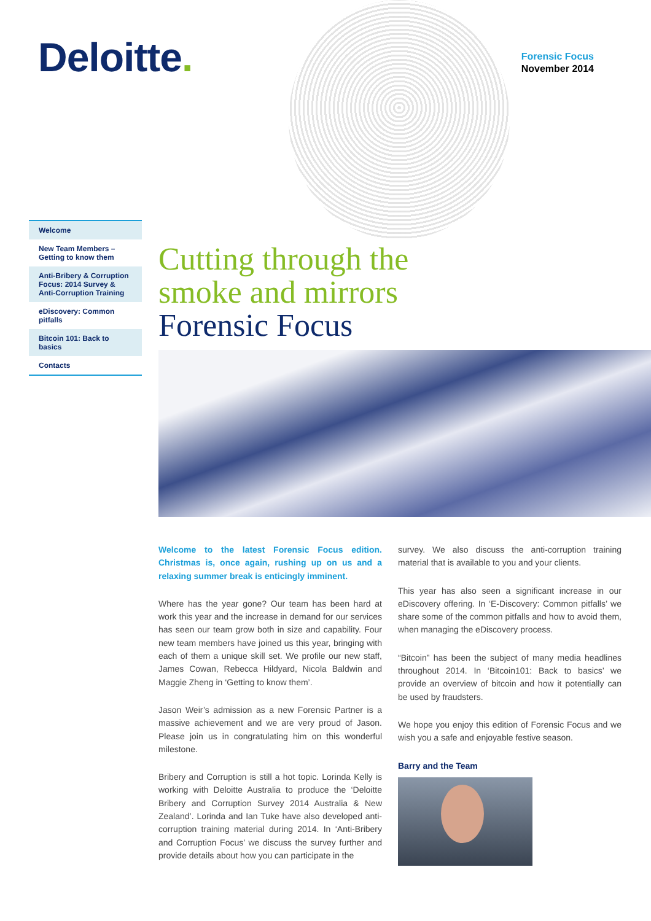Deloitte.
Forensic Focus
November 2014
Welcome
New Team Members – Getting to know them
Anti-Bribery & Corruption Focus: 2014 Survey & Anti-Corruption Training
eDiscovery: Common pitfalls
Bitcoin 101: Back to basics
Contacts
Cutting through the
smoke and mirrors
Forensic Focus
Welcome to the latest Forensic Focus edition. Christmas is, once again, rushing up on us and a relaxing summer break is enticingly imminent.
Where has the year gone? Our team has been hard at work this year and the increase in demand for our services has seen our team grow both in size and capability. Four new team members have joined us this year, bringing with each of them a unique skill set. We profile our new staff, James Cowan, Rebecca Hildyard, Nicola Baldwin and Maggie Zheng in ‘Getting to know them’.
Jason Weir’s admission as a new Forensic Partner is a massive achievement and we are very proud of Jason. Please join us in congratulating him on this wonderful milestone.
Bribery and Corruption is still a hot topic. Lorinda Kelly is working with Deloitte Australia to produce the ‘Deloitte Bribery and Corruption Survey 2014 Australia & New Zealand’. Lorinda and Ian Tuke have also developed anti-corruption training material during 2014. In ‘Anti-Bribery and Corruption Focus’ we discuss the survey further and provide details about how you can participate in the
survey. We also discuss the anti-corruption training material that is available to you and your clients.
This year has also seen a significant increase in our eDiscovery offering. In ‘E-Discovery: Common pitfalls’ we share some of the common pitfalls and how to avoid them, when managing the eDiscovery process.
“Bitcoin” has been the subject of many media headlines throughout 2014. In ‘Bitcoin101: Back to basics’ we provide an overview of bitcoin and how it potentially can be used by fraudsters.
We hope you enjoy this edition of Forensic Focus and we wish you a safe and enjoyable festive season.
Barry and the Team